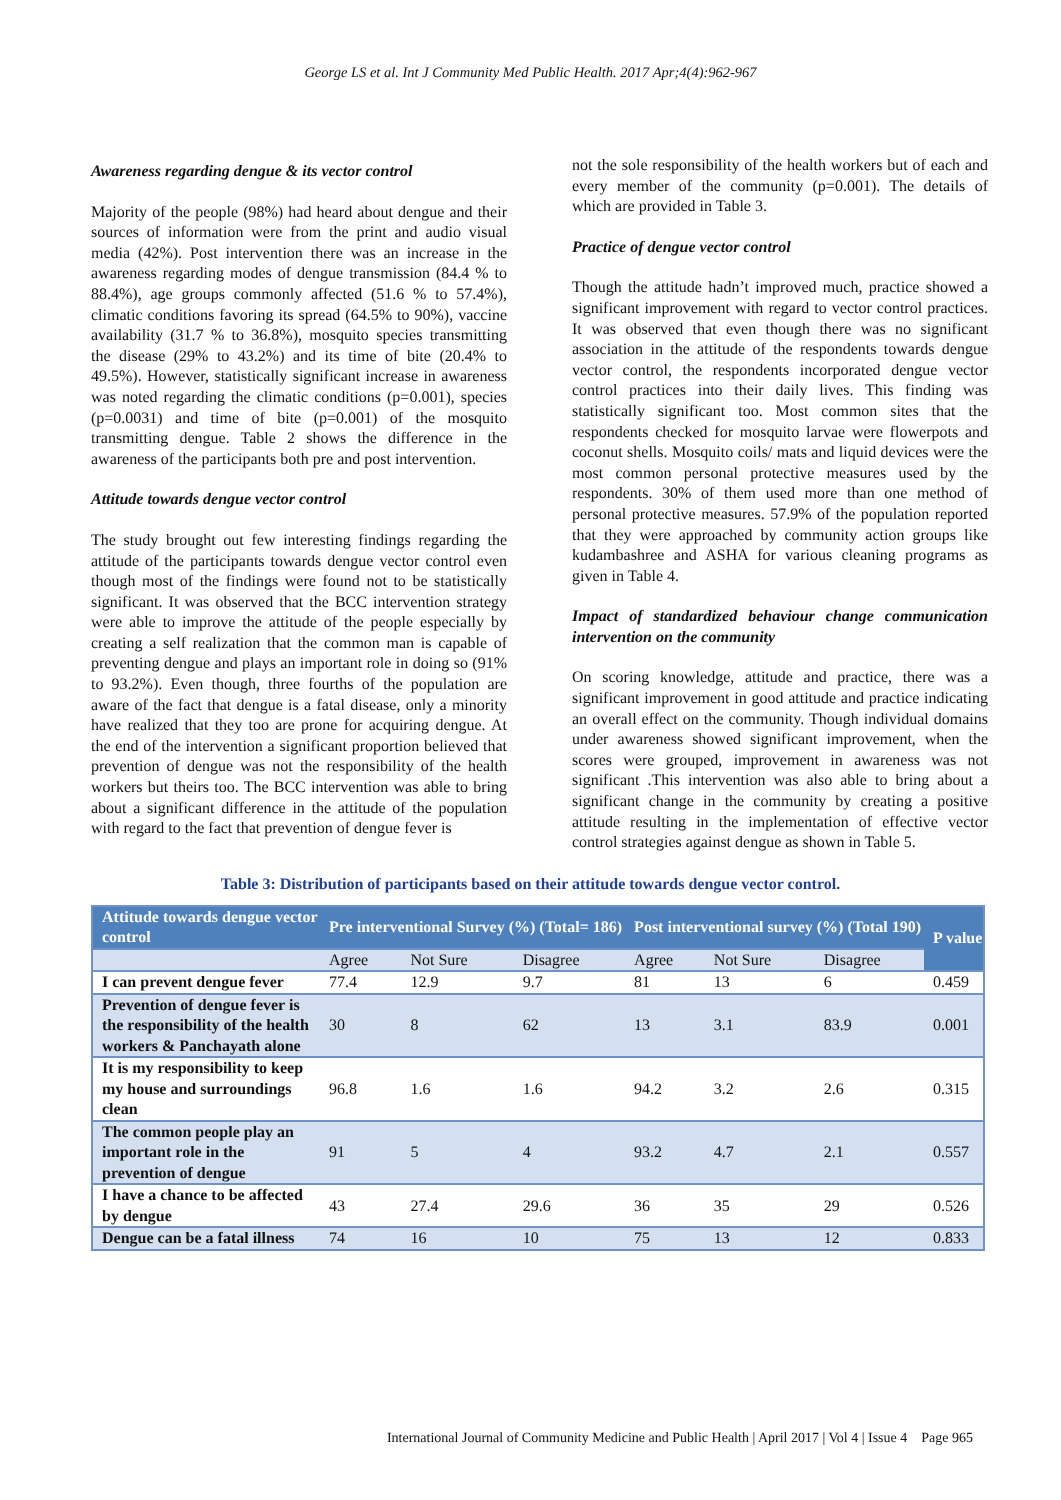George LS et al. Int J Community Med Public Health. 2017 Apr;4(4):962-967
Awareness regarding dengue & its vector control
Majority of the people (98%) had heard about dengue and their sources of information were from the print and audio visual media (42%). Post intervention there was an increase in the awareness regarding modes of dengue transmission (84.4 % to 88.4%), age groups commonly affected (51.6 % to 57.4%), climatic conditions favoring its spread (64.5% to 90%), vaccine availability (31.7 % to 36.8%), mosquito species transmitting the disease (29% to 43.2%) and its time of bite (20.4% to 49.5%). However, statistically significant increase in awareness was noted regarding the climatic conditions (p=0.001), species (p=0.0031) and time of bite (p=0.001) of the mosquito transmitting dengue. Table 2 shows the difference in the awareness of the participants both pre and post intervention.
Attitude towards dengue vector control
The study brought out few interesting findings regarding the attitude of the participants towards dengue vector control even though most of the findings were found not to be statistically significant. It was observed that the BCC intervention strategy were able to improve the attitude of the people especially by creating a self realization that the common man is capable of preventing dengue and plays an important role in doing so (91% to 93.2%). Even though, three fourths of the population are aware of the fact that dengue is a fatal disease, only a minority have realized that they too are prone for acquiring dengue. At the end of the intervention a significant proportion believed that prevention of dengue was not the responsibility of the health workers but theirs too. The BCC intervention was able to bring about a significant difference in the attitude of the population with regard to the fact that prevention of dengue fever is
not the sole responsibility of the health workers but of each and every member of the community (p=0.001). The details of which are provided in Table 3.
Practice of dengue vector control
Though the attitude hadn’t improved much, practice showed a significant improvement with regard to vector control practices. It was observed that even though there was no significant association in the attitude of the respondents towards dengue vector control, the respondents incorporated dengue vector control practices into their daily lives. This finding was statistically significant too. Most common sites that the respondents checked for mosquito larvae were flowerpots and coconut shells. Mosquito coils/ mats and liquid devices were the most common personal protective measures used by the respondents. 30% of them used more than one method of personal protective measures. 57.9% of the population reported that they were approached by community action groups like kudambashree and ASHA for various cleaning programs as given in Table 4.
Impact of standardized behaviour change communication intervention on the community
On scoring knowledge, attitude and practice, there was a significant improvement in good attitude and practice indicating an overall effect on the community. Though individual domains under awareness showed significant improvement, when the scores were grouped, improvement in awareness was not significant .This intervention was also able to bring about a significant change in the community by creating a positive attitude resulting in the implementation of effective vector control strategies against dengue as shown in Table 5.
Table 3: Distribution of participants based on their attitude towards dengue vector control.
| Attitude towards dengue vector control | Pre interventional Survey (%) (Total= 186) | | | Post interventional survey (%) (Total 190) | | | P value |
| --- | --- | --- | --- | --- | --- | --- | --- |
| | Agree | Not Sure | Disagree | Agree | Not Sure | Disagree | |
| I can prevent dengue fever | 77.4 | 12.9 | 9.7 | 81 | 13 | 6 | 0.459 |
| Prevention of dengue fever is the responsibility of the health workers & Panchayath alone | 30 | 8 | 62 | 13 | 3.1 | 83.9 | 0.001 |
| It is my responsibility to keep my house and surroundings clean | 96.8 | 1.6 | 1.6 | 94.2 | 3.2 | 2.6 | 0.315 |
| The common people play an important role in the prevention of dengue | 91 | 5 | 4 | 93.2 | 4.7 | 2.1 | 0.557 |
| I have a chance to be affected by dengue | 43 | 27.4 | 29.6 | 36 | 35 | 29 | 0.526 |
| Dengue can be a fatal illness | 74 | 16 | 10 | 75 | 13 | 12 | 0.833 |
International Journal of Community Medicine and Public Health | April 2017 | Vol 4 | Issue 4 Page 965